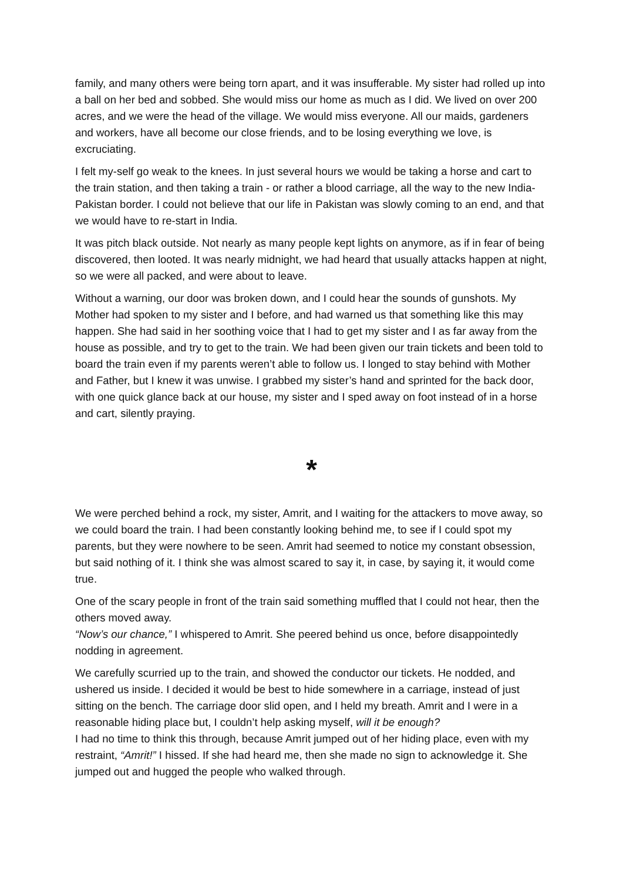family, and many others were being torn apart, and it was insufferable. My sister had rolled up into a ball on her bed and sobbed. She would miss our home as much as I did. We lived on over 200 acres, and we were the head of the village. We would miss everyone. All our maids, gardeners and workers, have all become our close friends, and to be losing everything we love, is excruciating.
I felt my-self go weak to the knees. In just several hours we would be taking a horse and cart to the train station, and then taking a train - or rather a blood carriage, all the way to the new India-Pakistan border. I could not believe that our life in Pakistan was slowly coming to an end, and that we would have to re-start in India.
It was pitch black outside. Not nearly as many people kept lights on anymore, as if in fear of being discovered, then looted. It was nearly midnight, we had heard that usually attacks happen at night, so we were all packed, and were about to leave.
Without a warning, our door was broken down, and I could hear the sounds of gunshots. My Mother had spoken to my sister and I before, and had warned us that something like this may happen. She had said in her soothing voice that I had to get my sister and I as far away from the house as possible, and try to get to the train. We had been given our train tickets and been told to board the train even if my parents weren’t able to follow us. I longed to stay behind with Mother and Father, but I knew it was unwise. I grabbed my sister’s hand and sprinted for the back door, with one quick glance back at our house, my sister and I sped away on foot instead of in a horse and cart, silently praying.
*
We were perched behind a rock, my sister, Amrit, and I waiting for the attackers to move away, so we could board the train. I had been constantly looking behind me, to see if I could spot my parents, but they were nowhere to be seen. Amrit had seemed to notice my constant obsession, but said nothing of it. I think she was almost scared to say it, in case, by saying it, it would come true.
One of the scary people in front of the train said something muffled that I could not hear, then the others moved away.
“Now’s our chance,” I whispered to Amrit. She peered behind us once, before disappointedly nodding in agreement.
We carefully scurried up to the train, and showed the conductor our tickets. He nodded, and ushered us inside. I decided it would be best to hide somewhere in a carriage, instead of just sitting on the bench. The carriage door slid open, and I held my breath. Amrit and I were in a reasonable hiding place but, I couldn’t help asking myself, will it be enough?
I had no time to think this through, because Amrit jumped out of her hiding place, even with my restraint, “Amrit!” I hissed. If she had heard me, then she made no sign to acknowledge it. She jumped out and hugged the people who walked through.